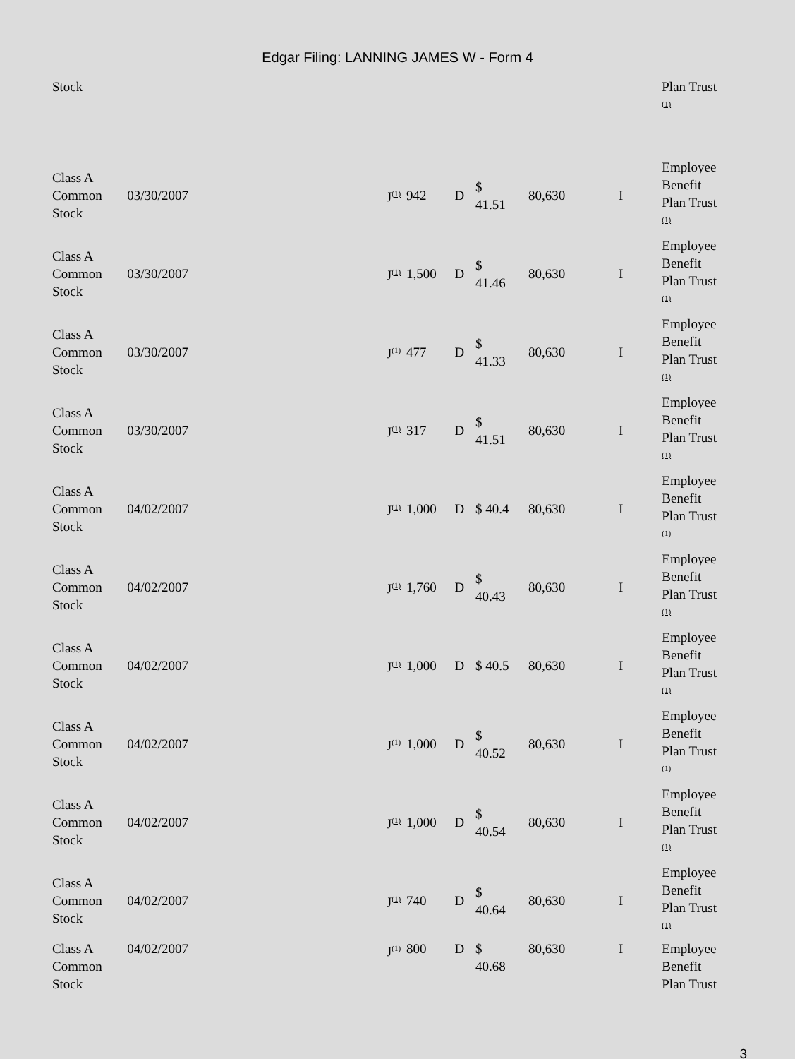Edgar Filing: LANNING JAMES W - Form 4
| Stock | | | | | | | | Plan Trust <sup>(1)</sup> |
| Class A Common Stock | 03/30/2007 | J<sup>(1)</sup> | 942 | D | $ 41.51 | 80,630 | I | Employee Benefit Plan Trust <sup>(1)</sup> |
| Class A Common Stock | 03/30/2007 | J<sup>(1)</sup> | 1,500 | D | $ 41.46 | 80,630 | I | Employee Benefit Plan Trust <sup>(1)</sup> |
| Class A Common Stock | 03/30/2007 | J<sup>(1)</sup> | 477 | D | $ 41.33 | 80,630 | I | Employee Benefit Plan Trust <sup>(1)</sup> |
| Class A Common Stock | 03/30/2007 | J<sup>(1)</sup> | 317 | D | $ 41.51 | 80,630 | I | Employee Benefit Plan Trust <sup>(1)</sup> |
| Class A Common Stock | 04/02/2007 | J<sup>(1)</sup> | 1,000 | D | $ 40.4 | 80,630 | I | Employee Benefit Plan Trust <sup>(1)</sup> |
| Class A Common Stock | 04/02/2007 | J<sup>(1)</sup> | 1,760 | D | $ 40.43 | 80,630 | I | Employee Benefit Plan Trust <sup>(1)</sup> |
| Class A Common Stock | 04/02/2007 | J<sup>(1)</sup> | 1,000 | D | $ 40.5 | 80,630 | I | Employee Benefit Plan Trust <sup>(1)</sup> |
| Class A Common Stock | 04/02/2007 | J<sup>(1)</sup> | 1,000 | D | $ 40.52 | 80,630 | I | Employee Benefit Plan Trust <sup>(1)</sup> |
| Class A Common Stock | 04/02/2007 | J<sup>(1)</sup> | 1,000 | D | $ 40.54 | 80,630 | I | Employee Benefit Plan Trust <sup>(1)</sup> |
| Class A Common Stock | 04/02/2007 | J<sup>(1)</sup> | 740 | D | $ 40.64 | 80,630 | I | Employee Benefit Plan Trust <sup>(1)</sup> |
| Class A Common Stock | 04/02/2007 | J<sup>(1)</sup> | 800 | D | $ 40.68 | 80,630 | I | Employee Benefit Plan Trust |
3